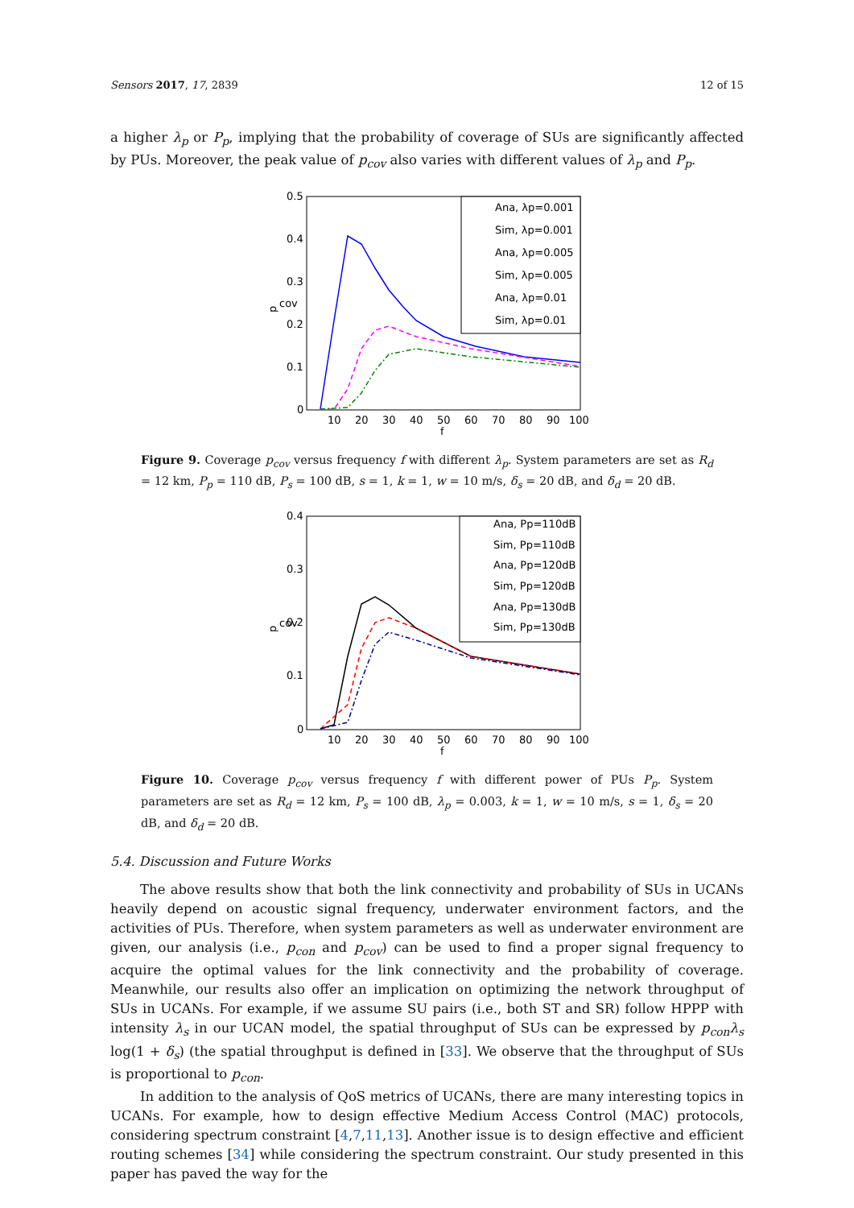Sensors 2017, 17, 2839 12 of 15
a higher λ<sub>p</sub> or P<sub>p</sub>, implying that the probability of coverage of SUs are significantly affected by PUs. Moreover, the peak value of p<sub>cov</sub> also varies with different values of λ<sub>p</sub> and P<sub>p</sub>.
0.5
0.4
0.3
0.2
0.1
0
10
20
30
40
50
60
70
80
90
100
f
p
cov
Ana, λp=0.001
Sim, λp=0.001
Ana, λp=0.005
Sim, λp=0.005
Ana, λp=0.01
Sim, λp=0.01
Figure 9. Coverage p<sub>cov</sub> versus frequency f with different λ<sub>p</sub>. System parameters are set as R<sub>d</sub> = 12 km, P<sub>p</sub> = 110 dB, P<sub>s</sub> = 100 dB, s = 1, k = 1, w = 10 m/s, δ<sub>s</sub> = 20 dB, and δ<sub>d</sub> = 20 dB.
0.4
0.3
0.2
0.1
0
10
20
30
40
50
60
70
80
90
100
f
p
cov
Ana, Pp=110dB
Sim, Pp=110dB
Ana, Pp=120dB
Sim, Pp=120dB
Ana, Pp=130dB
Sim, Pp=130dB
Figure 10. Coverage p<sub>cov</sub> versus frequency f with different power of PUs P<sub>p</sub>. System parameters are set as R<sub>d</sub> = 12 km, P<sub>s</sub> = 100 dB, λ<sub>p</sub> = 0.003, k = 1, w = 10 m/s, s = 1, δ<sub>s</sub> = 20 dB, and δ<sub>d</sub> = 20 dB.
5.4. Discussion and Future Works
The above results show that both the link connectivity and probability of SUs in UCANs heavily depend on acoustic signal frequency, underwater environment factors, and the activities of PUs. Therefore, when system parameters as well as underwater environment are given, our analysis (i.e., p<sub>con</sub> and p<sub>cov</sub>) can be used to find a proper signal frequency to acquire the optimal values for the link connectivity and the probability of coverage. Meanwhile, our results also offer an implication on optimizing the network throughput of SUs in UCANs. For example, if we assume SU pairs (i.e., both ST and SR) follow HPPP with intensity λ<sub>s</sub> in our UCAN model, the spatial throughput of SUs can be expressed by p<sub>con</sub>λ<sub>s</sub> log(1 + δ<sub>s</sub>) (the spatial throughput is defined in [33]. We observe that the throughput of SUs is proportional to p<sub>con</sub>.
In addition to the analysis of QoS metrics of UCANs, there are many interesting topics in UCANs. For example, how to design effective Medium Access Control (MAC) protocols, considering spectrum constraint [4,7,11,13]. Another issue is to design effective and efficient routing schemes [34] while considering the spectrum constraint. Our study presented in this paper has paved the way for the